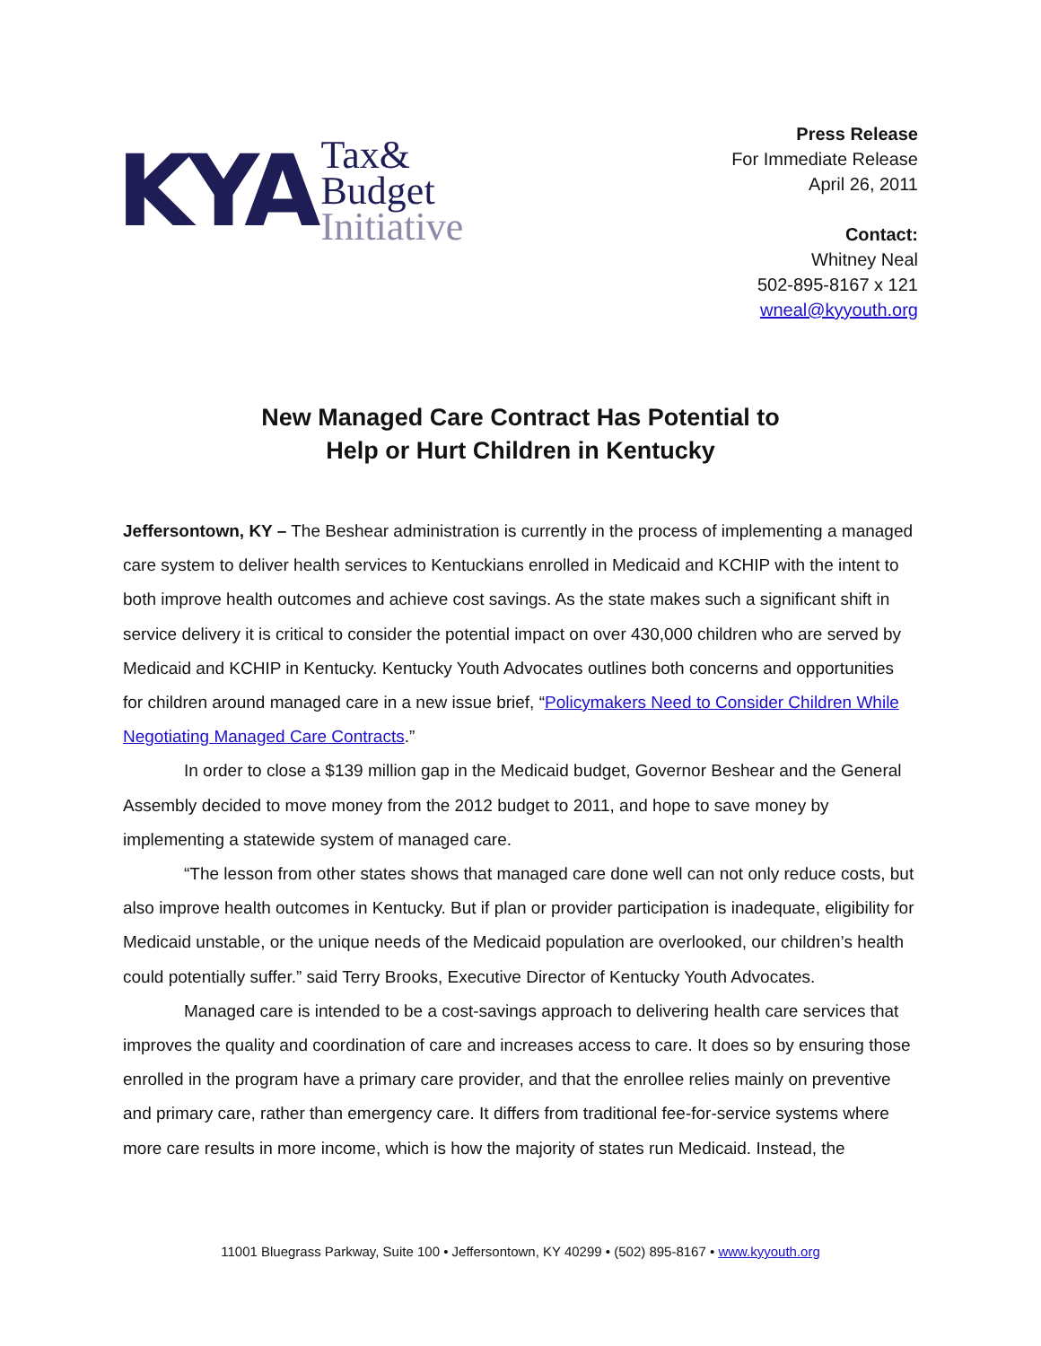KYA
Tax&
Budget
Initiative
Press Release
For Immediate Release
April 26, 2011
Contact:
Whitney Neal
502-895-8167 x 121
wneal@kyyouth.org
New Managed Care Contract Has Potential to
Help or Hurt Children in Kentucky
Jeffersontown, KY – The Beshear administration is currently in the process of implementing a managed care system to deliver health services to Kentuckians enrolled in Medicaid and KCHIP with the intent to both improve health outcomes and achieve cost savings. As the state makes such a significant shift in service delivery it is critical to consider the potential impact on over 430,000 children who are served by Medicaid and KCHIP in Kentucky. Kentucky Youth Advocates outlines both concerns and opportunities for children around managed care in a new issue brief, “Policymakers Need to Consider Children While Negotiating Managed Care Contracts.”
In order to close a $139 million gap in the Medicaid budget, Governor Beshear and the General Assembly decided to move money from the 2012 budget to 2011, and hope to save money by implementing a statewide system of managed care.
“The lesson from other states shows that managed care done well can not only reduce costs, but also improve health outcomes in Kentucky. But if plan or provider participation is inadequate, eligibility for Medicaid unstable, or the unique needs of the Medicaid population are overlooked, our children’s health could potentially suffer.” said Terry Brooks, Executive Director of Kentucky Youth Advocates.
Managed care is intended to be a cost-savings approach to delivering health care services that improves the quality and coordination of care and increases access to care. It does so by ensuring those enrolled in the program have a primary care provider, and that the enrollee relies mainly on preventive and primary care, rather than emergency care. It differs from traditional fee-for-service systems where more care results in more income, which is how the majority of states run Medicaid. Instead, the
11001 Bluegrass Parkway, Suite 100 • Jeffersontown, KY 40299 • (502) 895-8167 • www.kyyouth.org